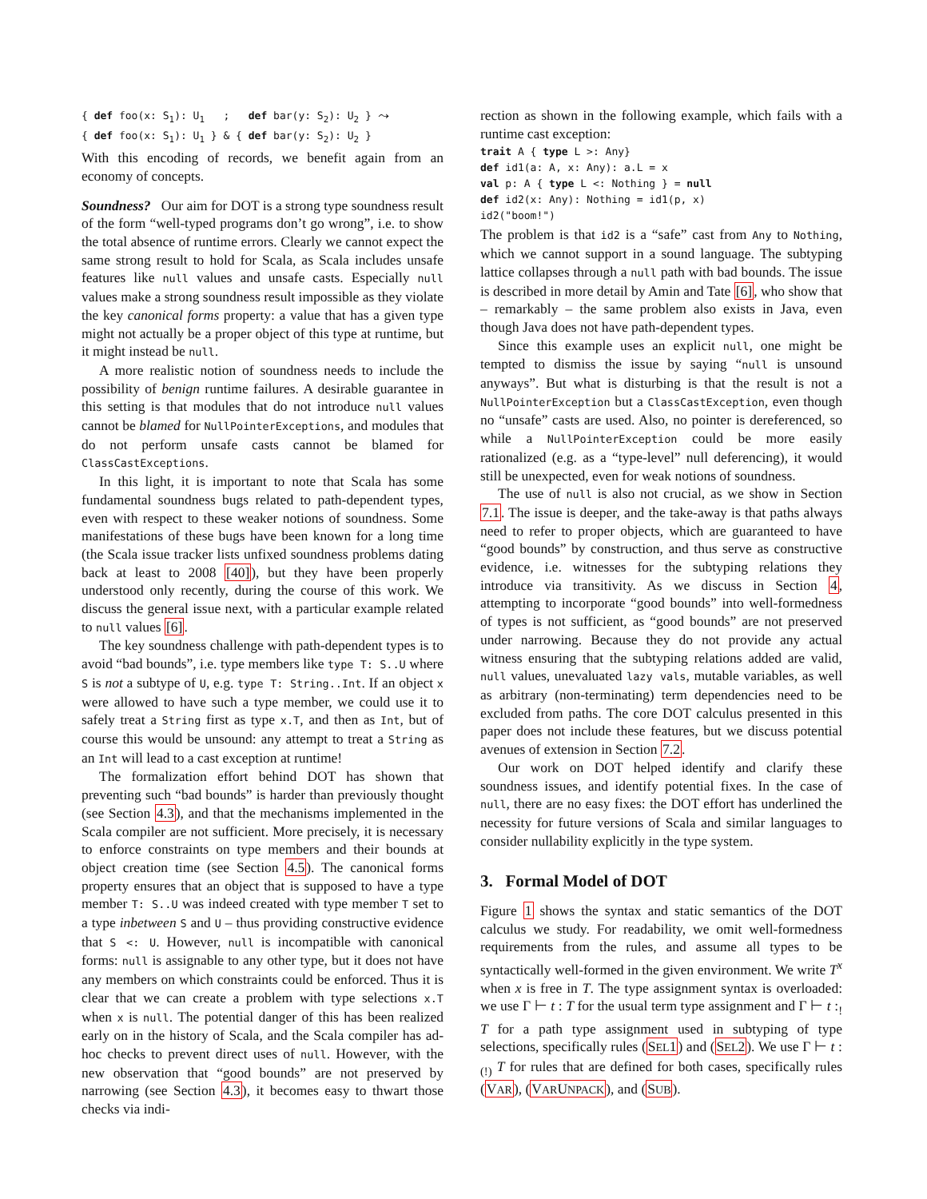{ def foo(x: S1): U1   ;   def bar(y: S2): U2 } ⤳
{ def foo(x: S1): U1 } & { def bar(y: S2): U2 }
With this encoding of records, we benefit again from an economy of concepts.
Soundness? Our aim for DOT is a strong type soundness result of the form “well-typed programs don’t go wrong”, i.e. to show the total absence of runtime errors. Clearly we cannot expect the same strong result to hold for Scala, as Scala includes unsafe features like null values and unsafe casts. Especially null values make a strong soundness result impossible as they violate the key canonical forms property: a value that has a given type might not actually be a proper object of this type at runtime, but it might instead be null.
A more realistic notion of soundness needs to include the possibility of benign runtime failures. A desirable guarantee in this setting is that modules that do not introduce null values cannot be blamed for NullPointerExceptions, and modules that do not perform unsafe casts cannot be blamed for ClassCastExceptions.
In this light, it is important to note that Scala has some fundamental soundness bugs related to path-dependent types, even with respect to these weaker notions of soundness. Some manifestations of these bugs have been known for a long time (the Scala issue tracker lists unfixed soundness problems dating back at least to 2008 [40]), but they have been properly understood only recently, during the course of this work. We discuss the general issue next, with a particular example related to null values [6].
The key soundness challenge with path-dependent types is to avoid “bad bounds”, i.e. type members like type T: S..U where S is not a subtype of U, e.g. type T: String..Int. If an object x were allowed to have such a type member, we could use it to safely treat a String first as type x.T, and then as Int, but of course this would be unsound: any attempt to treat a String as an Int will lead to a cast exception at runtime!
The formalization effort behind DOT has shown that preventing such “bad bounds” is harder than previously thought (see Section 4.3), and that the mechanisms implemented in the Scala compiler are not sufficient. More precisely, it is necessary to enforce constraints on type members and their bounds at object creation time (see Section 4.5). The canonical forms property ensures that an object that is supposed to have a type member T: S..U was indeed created with type member T set to a type inbetween S and U – thus providing constructive evidence that S <: U. However, null is incompatible with canonical forms: null is assignable to any other type, but it does not have any members on which constraints could be enforced. Thus it is clear that we can create a problem with type selections x.T when x is null. The potential danger of this has been realized early on in the history of Scala, and the Scala compiler has ad-hoc checks to prevent direct uses of null. However, with the new observation that “good bounds” are not preserved by narrowing (see Section 4.3), it becomes easy to thwart those checks via indi-
rection as shown in the following example, which fails with a runtime cast exception:
trait A { type L >: Any}
def id1(a: A, x: Any): a.L = x
val p: A { type L <: Nothing } = null
def id2(x: Any): Nothing = id1(p, x)
id2("boom!")
The problem is that id2 is a “safe” cast from Any to Nothing, which we cannot support in a sound language. The subtyping lattice collapses through a null path with bad bounds. The issue is described in more detail by Amin and Tate [6], who show that – remarkably – the same problem also exists in Java, even though Java does not have path-dependent types.
Since this example uses an explicit null, one might be tempted to dismiss the issue by saying “null is unsound anyways”. But what is disturbing is that the result is not a NullPointerException but a ClassCastException, even though no “unsafe” casts are used. Also, no pointer is dereferenced, so while a NullPointerException could be more easily rationalized (e.g. as a “type-level” null deferencing), it would still be unexpected, even for weak notions of soundness.
The use of null is also not crucial, as we show in Section 7.1. The issue is deeper, and the take-away is that paths always need to refer to proper objects, which are guaranteed to have “good bounds” by construction, and thus serve as constructive evidence, i.e. witnesses for the subtyping relations they introduce via transitivity. As we discuss in Section 4, attempting to incorporate “good bounds” into well-formedness of types is not sufficient, as “good bounds” are not preserved under narrowing. Because they do not provide any actual witness ensuring that the subtyping relations added are valid, null values, unevaluated lazy vals, mutable variables, as well as arbitrary (non-terminating) term dependencies need to be excluded from paths. The core DOT calculus presented in this paper does not include these features, but we discuss potential avenues of extension in Section 7.2.
Our work on DOT helped identify and clarify these soundness issues, and identify potential fixes. In the case of null, there are no easy fixes: the DOT effort has underlined the necessity for future versions of Scala and similar languages to consider nullability explicitly in the type system.
3. Formal Model of DOT
Figure 1 shows the syntax and static semantics of the DOT calculus we study. For readability, we omit well-formedness requirements from the rules, and assume all types to be syntactically well-formed in the given environment. We write T<sup>x</sup> when x is free in T. The type assignment syntax is overloaded: we use Γ ⊢ t : T for the usual term type assignment and Γ ⊢ t :<sub>!</sub> T for a path type assignment used in subtyping of type selections, specifically rules (SEL1) and (SEL2). We use Γ ⊢ t :<sub>(!)</sub> T for rules that are defined for both cases, specifically rules (VAR), (VARUNPACK), and (SUB).